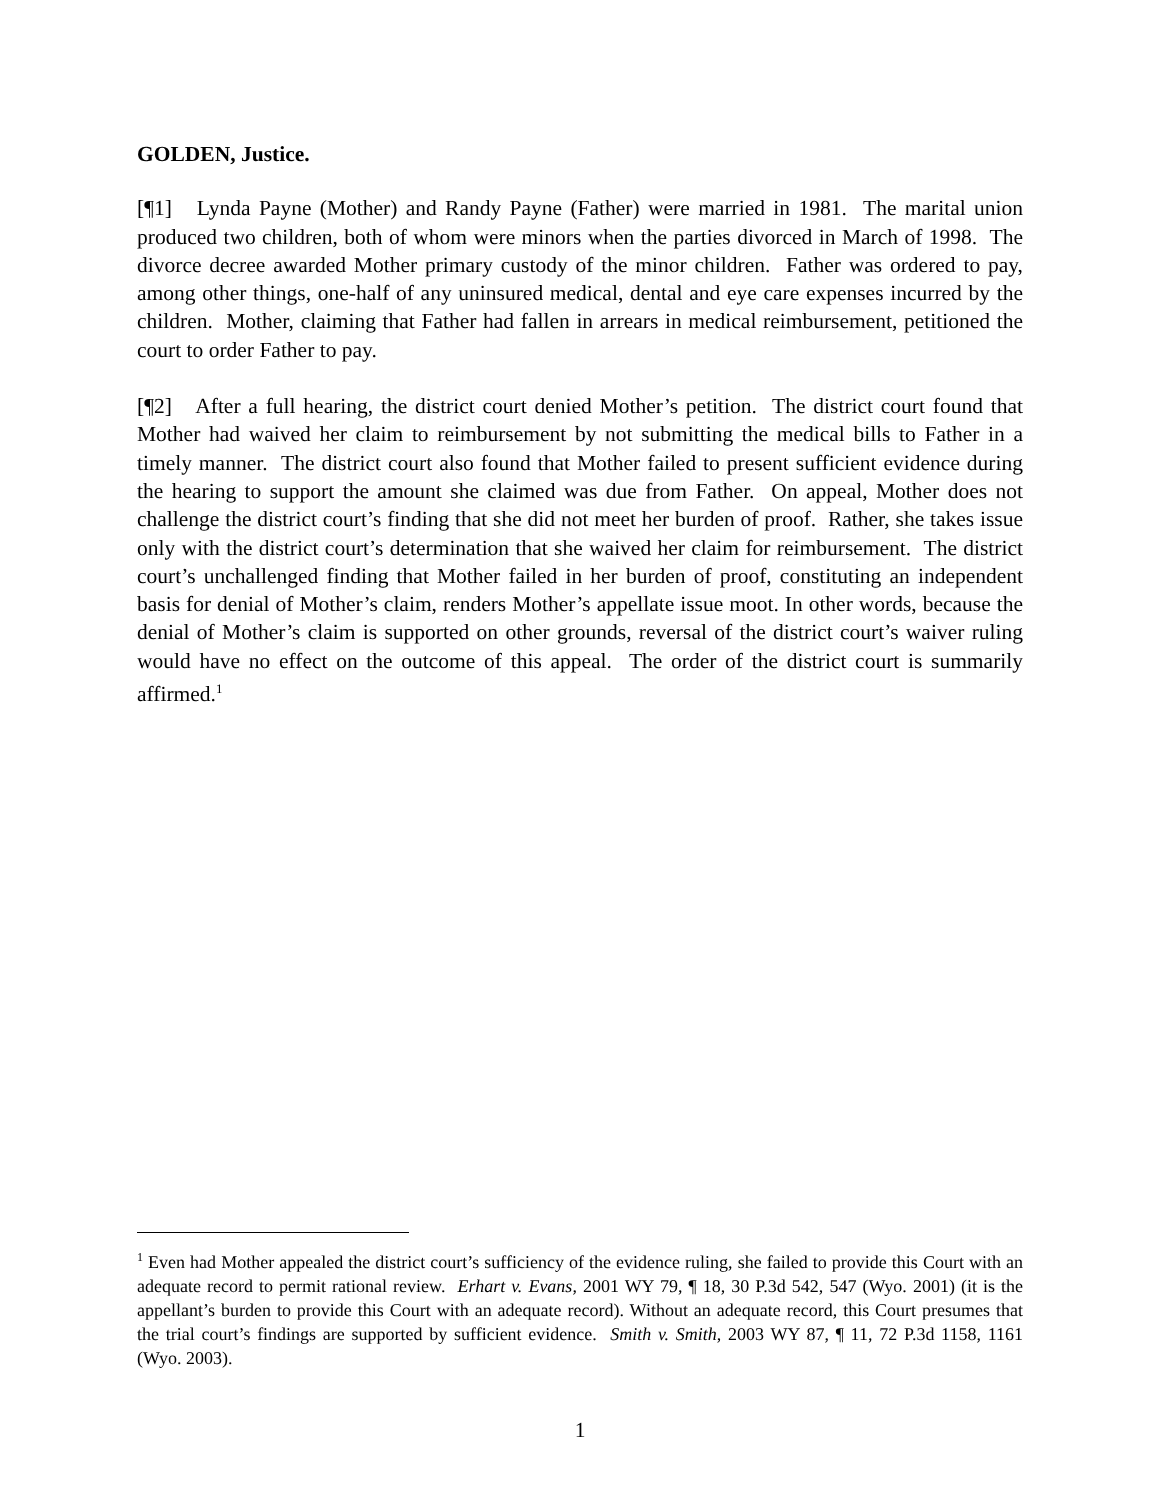GOLDEN, Justice.
[¶1] Lynda Payne (Mother) and Randy Payne (Father) were married in 1981. The marital union produced two children, both of whom were minors when the parties divorced in March of 1998. The divorce decree awarded Mother primary custody of the minor children. Father was ordered to pay, among other things, one-half of any uninsured medical, dental and eye care expenses incurred by the children. Mother, claiming that Father had fallen in arrears in medical reimbursement, petitioned the court to order Father to pay.
[¶2] After a full hearing, the district court denied Mother’s petition. The district court found that Mother had waived her claim to reimbursement by not submitting the medical bills to Father in a timely manner. The district court also found that Mother failed to present sufficient evidence during the hearing to support the amount she claimed was due from Father. On appeal, Mother does not challenge the district court’s finding that she did not meet her burden of proof. Rather, she takes issue only with the district court’s determination that she waived her claim for reimbursement. The district court’s unchallenged finding that Mother failed in her burden of proof, constituting an independent basis for denial of Mother’s claim, renders Mother’s appellate issue moot. In other words, because the denial of Mother’s claim is supported on other grounds, reversal of the district court’s waiver ruling would have no effect on the outcome of this appeal. The order of the district court is summarily affirmed.<sup>1</sup>
<sup>1</sup> Even had Mother appealed the district court’s sufficiency of the evidence ruling, she failed to provide this Court with an adequate record to permit rational review. Erhart v. Evans, 2001 WY 79, ¶ 18, 30 P.3d 542, 547 (Wyo. 2001) (it is the appellant’s burden to provide this Court with an adequate record). Without an adequate record, this Court presumes that the trial court’s findings are supported by sufficient evidence. Smith v. Smith, 2003 WY 87, ¶ 11, 72 P.3d 1158, 1161 (Wyo. 2003).
1